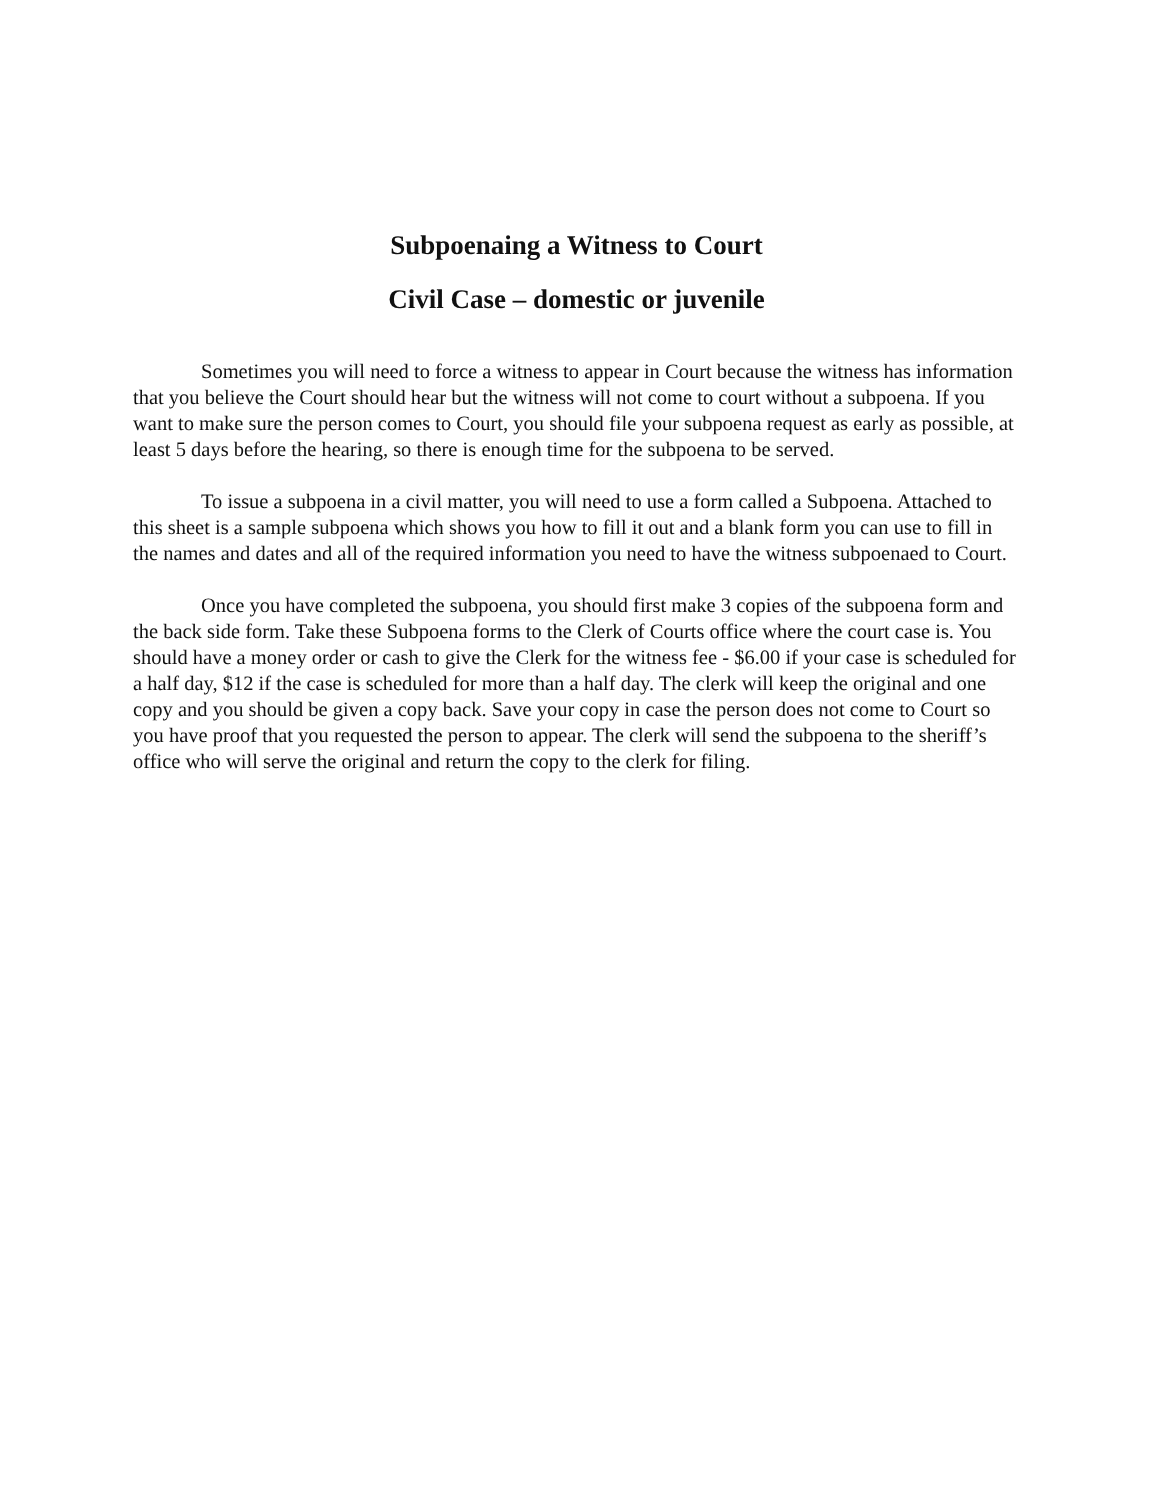Subpoenaing a Witness to Court
Civil Case – domestic or juvenile
Sometimes you will need to force a witness to appear in Court because the witness has information that you believe the Court should hear but the witness will not come to court without a subpoena. If you want to make sure the person comes to Court, you should file your subpoena request as early as possible, at least 5 days before the hearing, so there is enough time for the subpoena to be served.
To issue a subpoena in a civil matter, you will need to use a form called a Subpoena. Attached to this sheet is a sample subpoena which shows you how to fill it out and a blank form you can use to fill in the names and dates and all of the required information you need to have the witness subpoenaed to Court.
Once you have completed the subpoena, you should first make 3 copies of the subpoena form and the back side form. Take these Subpoena forms to the Clerk of Courts office where the court case is. You should have a money order or cash to give the Clerk for the witness fee - $6.00 if your case is scheduled for a half day, $12 if the case is scheduled for more than a half day. The clerk will keep the original and one copy and you should be given a copy back. Save your copy in case the person does not come to Court so you have proof that you requested the person to appear. The clerk will send the subpoena to the sheriff’s office who will serve the original and return the copy to the clerk for filing.